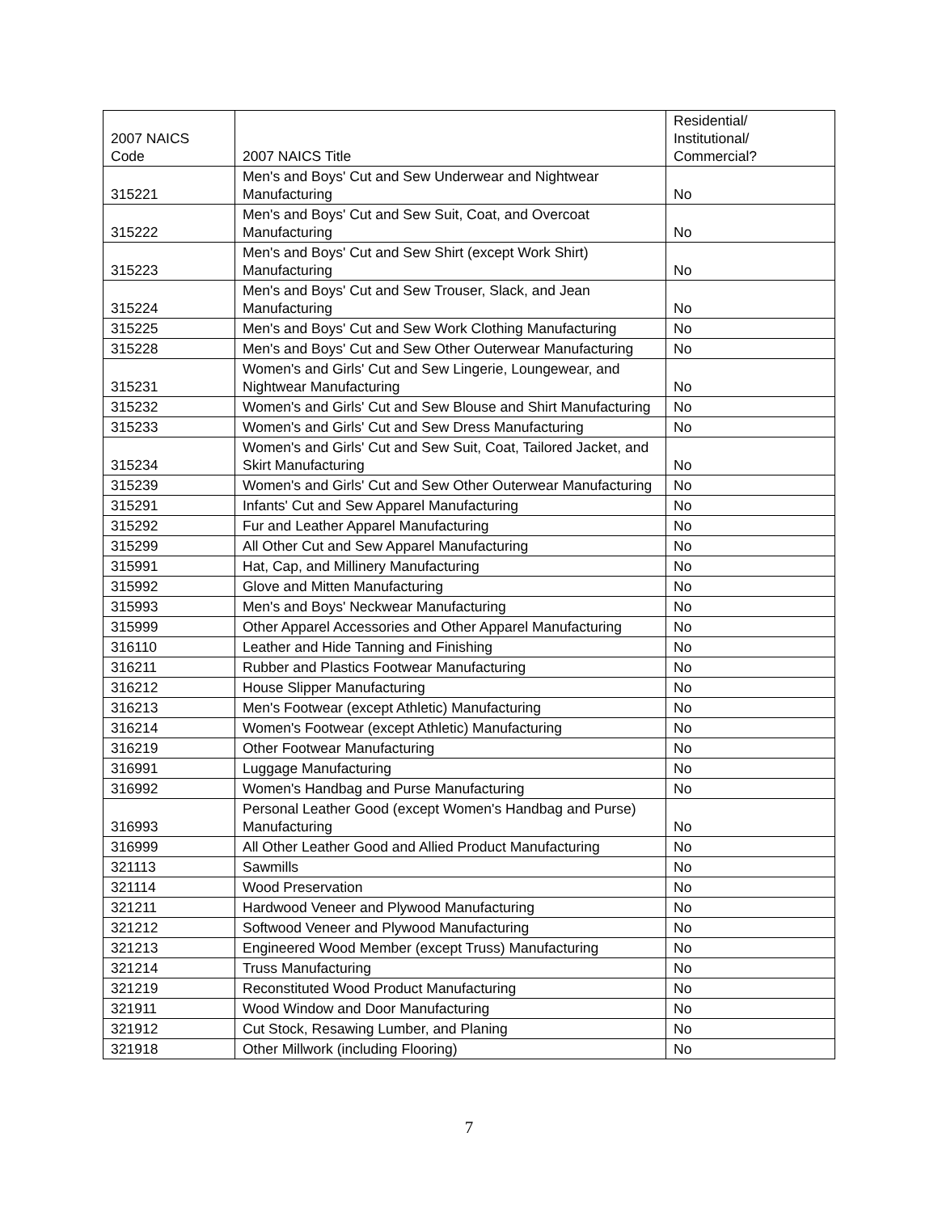| 2007 NAICS Code | 2007 NAICS Title | Residential/ Institutional/ Commercial? |
| --- | --- | --- |
| 315221 | Men's and Boys' Cut and Sew Underwear and Nightwear Manufacturing | No |
| 315222 | Men's and Boys' Cut and Sew Suit, Coat, and Overcoat Manufacturing | No |
| 315223 | Men's and Boys' Cut and Sew Shirt (except Work Shirt) Manufacturing | No |
| 315224 | Men's and Boys' Cut and Sew Trouser, Slack, and Jean Manufacturing | No |
| 315225 | Men's and Boys' Cut and Sew Work Clothing Manufacturing | No |
| 315228 | Men's and Boys' Cut and Sew Other Outerwear Manufacturing | No |
| 315231 | Women's and Girls' Cut and Sew Lingerie, Loungewear, and Nightwear Manufacturing | No |
| 315232 | Women's and Girls' Cut and Sew Blouse and Shirt Manufacturing | No |
| 315233 | Women's and Girls' Cut and Sew Dress Manufacturing | No |
| 315234 | Women's and Girls' Cut and Sew Suit, Coat, Tailored Jacket, and Skirt Manufacturing | No |
| 315239 | Women's and Girls' Cut and Sew Other Outerwear Manufacturing | No |
| 315291 | Infants' Cut and Sew Apparel Manufacturing | No |
| 315292 | Fur and Leather Apparel Manufacturing | No |
| 315299 | All Other Cut and Sew Apparel Manufacturing | No |
| 315991 | Hat, Cap, and Millinery Manufacturing | No |
| 315992 | Glove and Mitten Manufacturing | No |
| 315993 | Men's and Boys' Neckwear Manufacturing | No |
| 315999 | Other Apparel Accessories and Other Apparel Manufacturing | No |
| 316110 | Leather and Hide Tanning and Finishing | No |
| 316211 | Rubber and Plastics Footwear Manufacturing | No |
| 316212 | House Slipper Manufacturing | No |
| 316213 | Men's Footwear (except Athletic) Manufacturing | No |
| 316214 | Women's Footwear (except Athletic) Manufacturing | No |
| 316219 | Other Footwear Manufacturing | No |
| 316991 | Luggage Manufacturing | No |
| 316992 | Women's Handbag and Purse Manufacturing | No |
| 316993 | Personal Leather Good (except Women's Handbag and Purse) Manufacturing | No |
| 316999 | All Other Leather Good and Allied Product Manufacturing | No |
| 321113 | Sawmills | No |
| 321114 | Wood Preservation | No |
| 321211 | Hardwood Veneer and Plywood Manufacturing | No |
| 321212 | Softwood Veneer and Plywood Manufacturing | No |
| 321213 | Engineered Wood Member (except Truss) Manufacturing | No |
| 321214 | Truss Manufacturing | No |
| 321219 | Reconstituted Wood Product Manufacturing | No |
| 321911 | Wood Window and Door Manufacturing | No |
| 321912 | Cut Stock, Resawing Lumber, and Planing | No |
| 321918 | Other Millwork (including Flooring) | No |
7